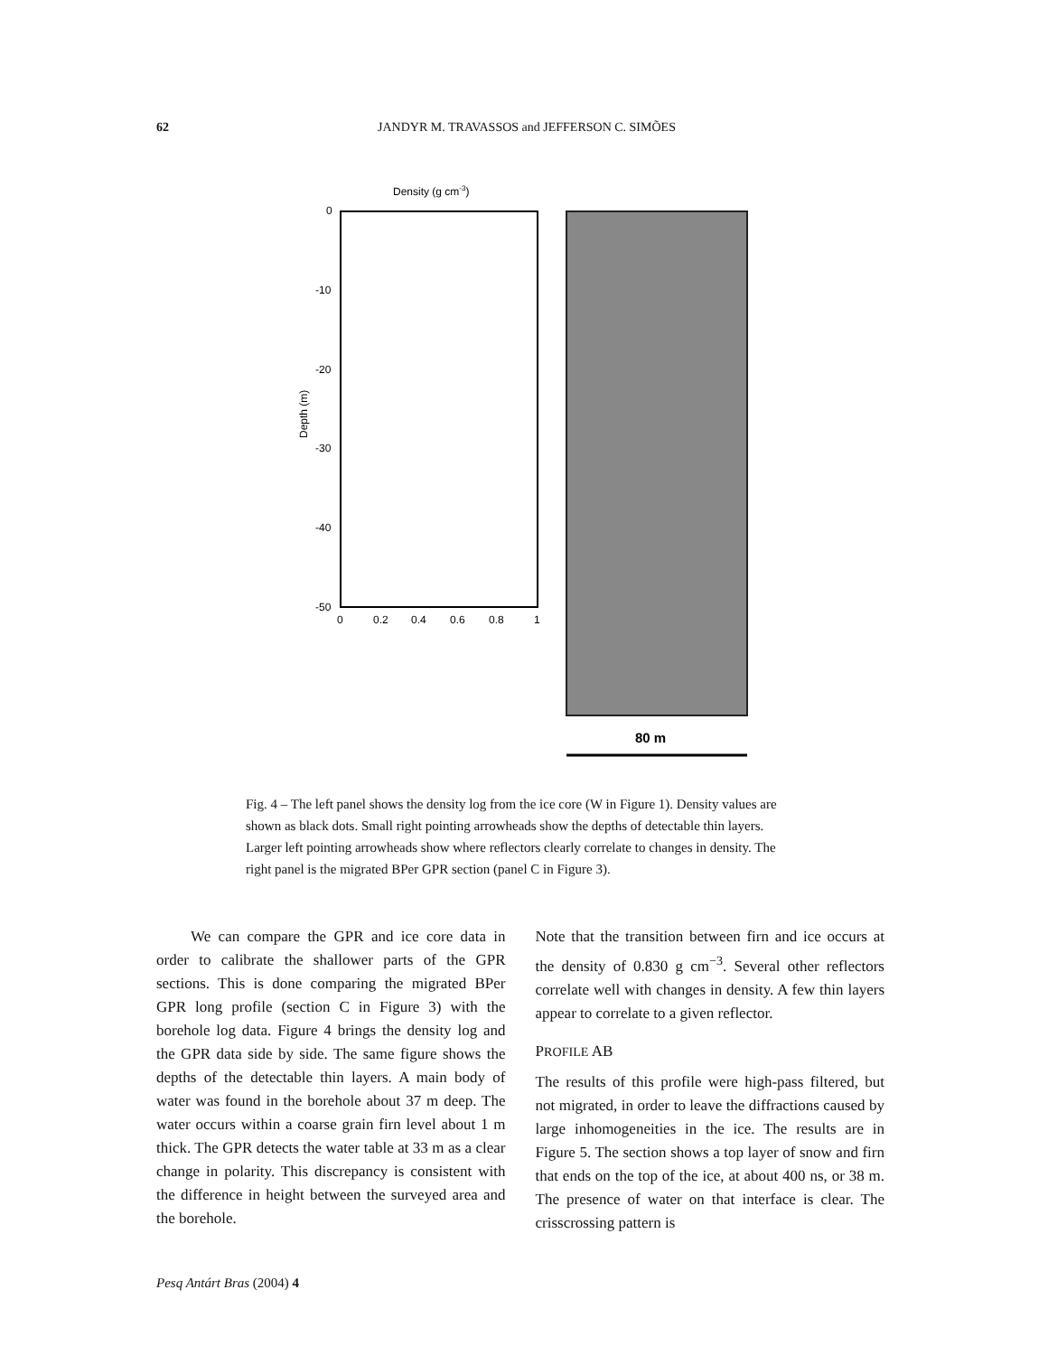62
JANDYR M. TRAVASSOS and JEFFERSON C. SIMÕES
Density (g cm-3)
0
-10
-20
-30
-40
-50
0
0.2
0.4
0.6
0.8
1
Depth (m)
80 m
Fig. 4 – The left panel shows the density log from the ice core (W in Figure 1). Density values are shown as black dots. Small right pointing arrowheads show the depths of detectable thin layers. Larger left pointing arrowheads show where reflectors clearly correlate to changes in density. The right panel is the migrated BPer GPR section (panel C in Figure 3).
We can compare the GPR and ice core data in order to calibrate the shallower parts of the GPR sections. This is done comparing the migrated BPer GPR long profile (section C in Figure 3) with the borehole log data. Figure 4 brings the density log and the GPR data side by side. The same figure shows the depths of the detectable thin layers. A main body of water was found in the borehole about 37 m deep. The water occurs within a coarse grain firn level about 1 m thick. The GPR detects the water table at 33 m as a clear change in polarity. This discrepancy is consistent with the difference in height between the surveyed area and the borehole.
Note that the transition between firn and ice occurs at the density of 0.830 g cm<sup>−3</sup>. Several other reflectors correlate well with changes in density. A few thin layers appear to correlate to a given reflector.
PROFILE AB
The results of this profile were high-pass filtered, but not migrated, in order to leave the diffractions caused by large inhomogeneities in the ice. The results are in Figure 5. The section shows a top layer of snow and firn that ends on the top of the ice, at about 400 ns, or 38 m. The presence of water on that interface is clear. The crisscrossing pattern is
Pesq Antárt Bras (2004) 4